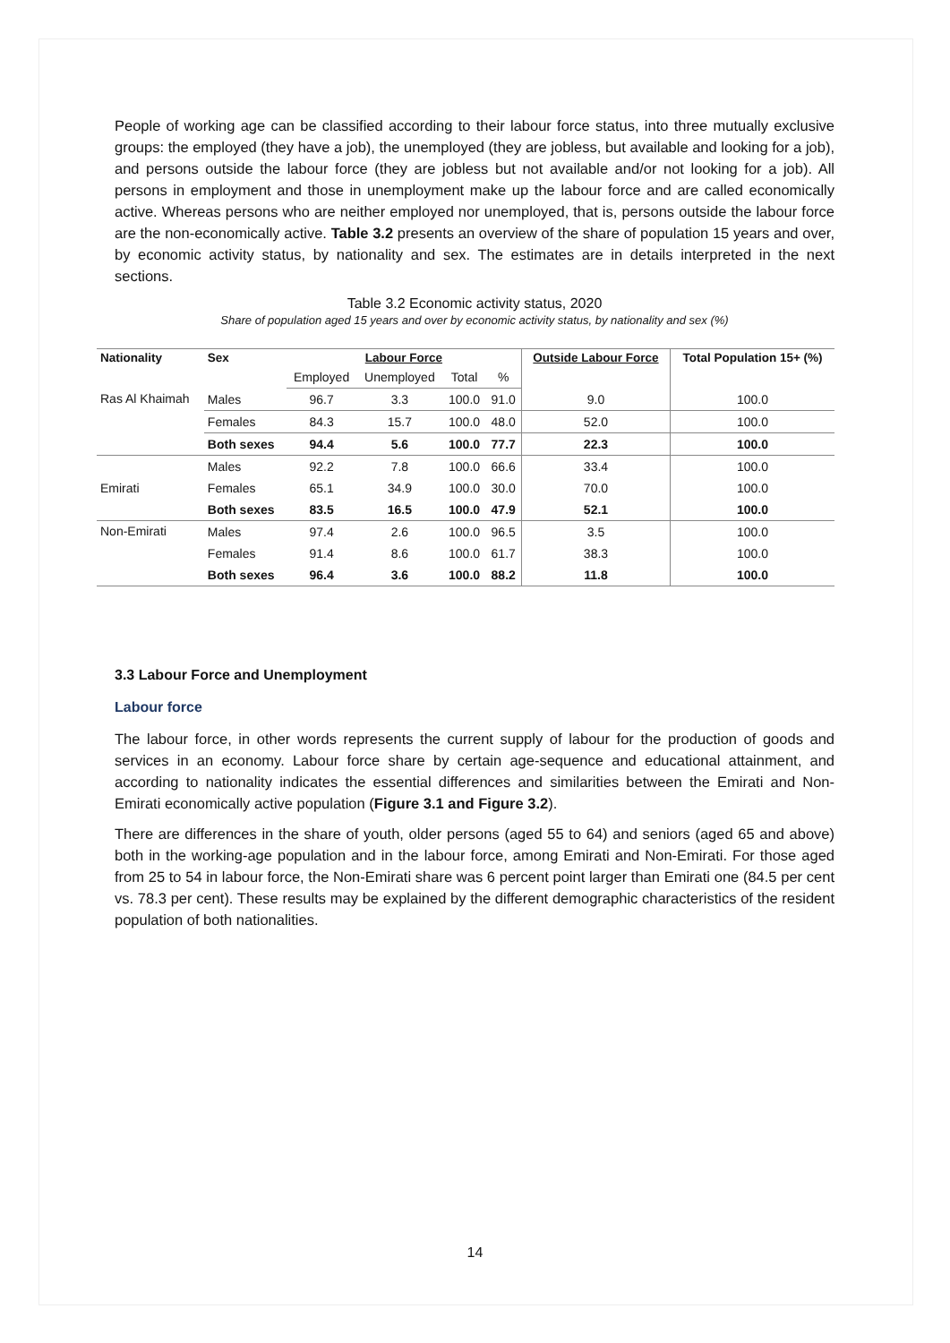People of working age can be classified according to their labour force status, into three mutually exclusive groups: the employed (they have a job), the unemployed (they are jobless, but available and looking for a job), and persons outside the labour force (they are jobless but not available and/or not looking for a job). All persons in employment and those in unemployment make up the labour force and are called economically active. Whereas persons who are neither employed nor unemployed, that is, persons outside the labour force are the non-economically active. Table 3.2 presents an overview of the share of population 15 years and over, by economic activity status, by nationality and sex. The estimates are in details interpreted in the next sections.
Table 3.2 Economic activity status, 2020
Share of population aged 15 years and over by economic activity status, by nationality and sex (%)
| Nationality | Sex | Labour Force | | | | Outside Labour Force | Total Population 15+ (%) |
| --- | --- | --- | --- | --- | --- | --- | --- |
| | | Employed | Unemployed | Total | % | | |
| Ras Al Khaimah | Males | 96.7 | 3.3 | 100.0 | 91.0 | 9.0 | 100.0 |
| | Females | 84.3 | 15.7 | 100.0 | 48.0 | 52.0 | 100.0 |
| | Both sexes | 94.4 | 5.6 | 100.0 | 77.7 | 22.3 | 100.0 |
| Emirati | Males | 92.2 | 7.8 | 100.0 | 66.6 | 33.4 | 100.0 |
| | Females | 65.1 | 34.9 | 100.0 | 30.0 | 70.0 | 100.0 |
| | Both sexes | 83.5 | 16.5 | 100.0 | 47.9 | 52.1 | 100.0 |
| Non-Emirati | Males | 97.4 | 2.6 | 100.0 | 96.5 | 3.5 | 100.0 |
| | Females | 91.4 | 8.6 | 100.0 | 61.7 | 38.3 | 100.0 |
| | Both sexes | 96.4 | 3.6 | 100.0 | 88.2 | 11.8 | 100.0 |
3.3 Labour Force and Unemployment
Labour force
The labour force, in other words represents the current supply of labour for the production of goods and services in an economy. Labour force share by certain age-sequence and educational attainment, and according to nationality indicates the essential differences and similarities between the Emirati and Non-Emirati economically active population (Figure 3.1 and Figure 3.2).
There are differences in the share of youth, older persons (aged 55 to 64) and seniors (aged 65 and above) both in the working-age population and in the labour force, among Emirati and Non-Emirati. For those aged from 25 to 54 in labour force, the Non-Emirati share was 6 percent point larger than Emirati one (84.5 per cent vs. 78.3 per cent). These results may be explained by the different demographic characteristics of the resident population of both nationalities.
14